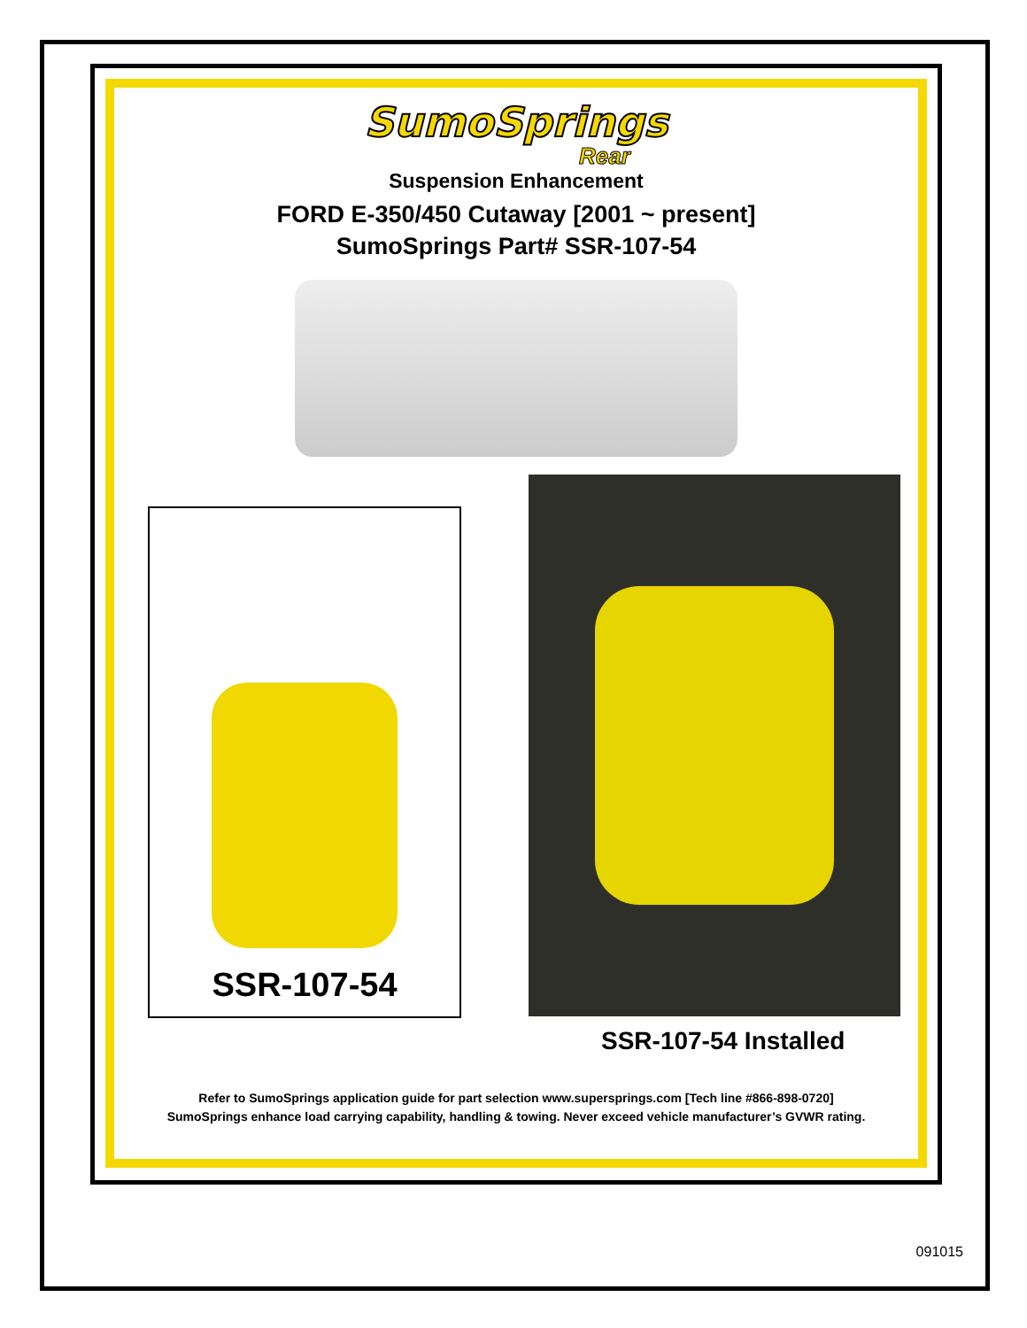SumoSprings
Rear
Suspension Enhancement
FORD E-350/450 Cutaway [2001 ~ present]
SumoSprings Part# SSR-107-54
SSR-107-54
SSR-107-54 Installed
Refer to SumoSprings application guide for part selection www.supersprings.com [Tech line #866-898-0720]
SumoSprings enhance load carrying capability, handling & towing. Never exceed vehicle manufacturer’s GVWR rating.
091015